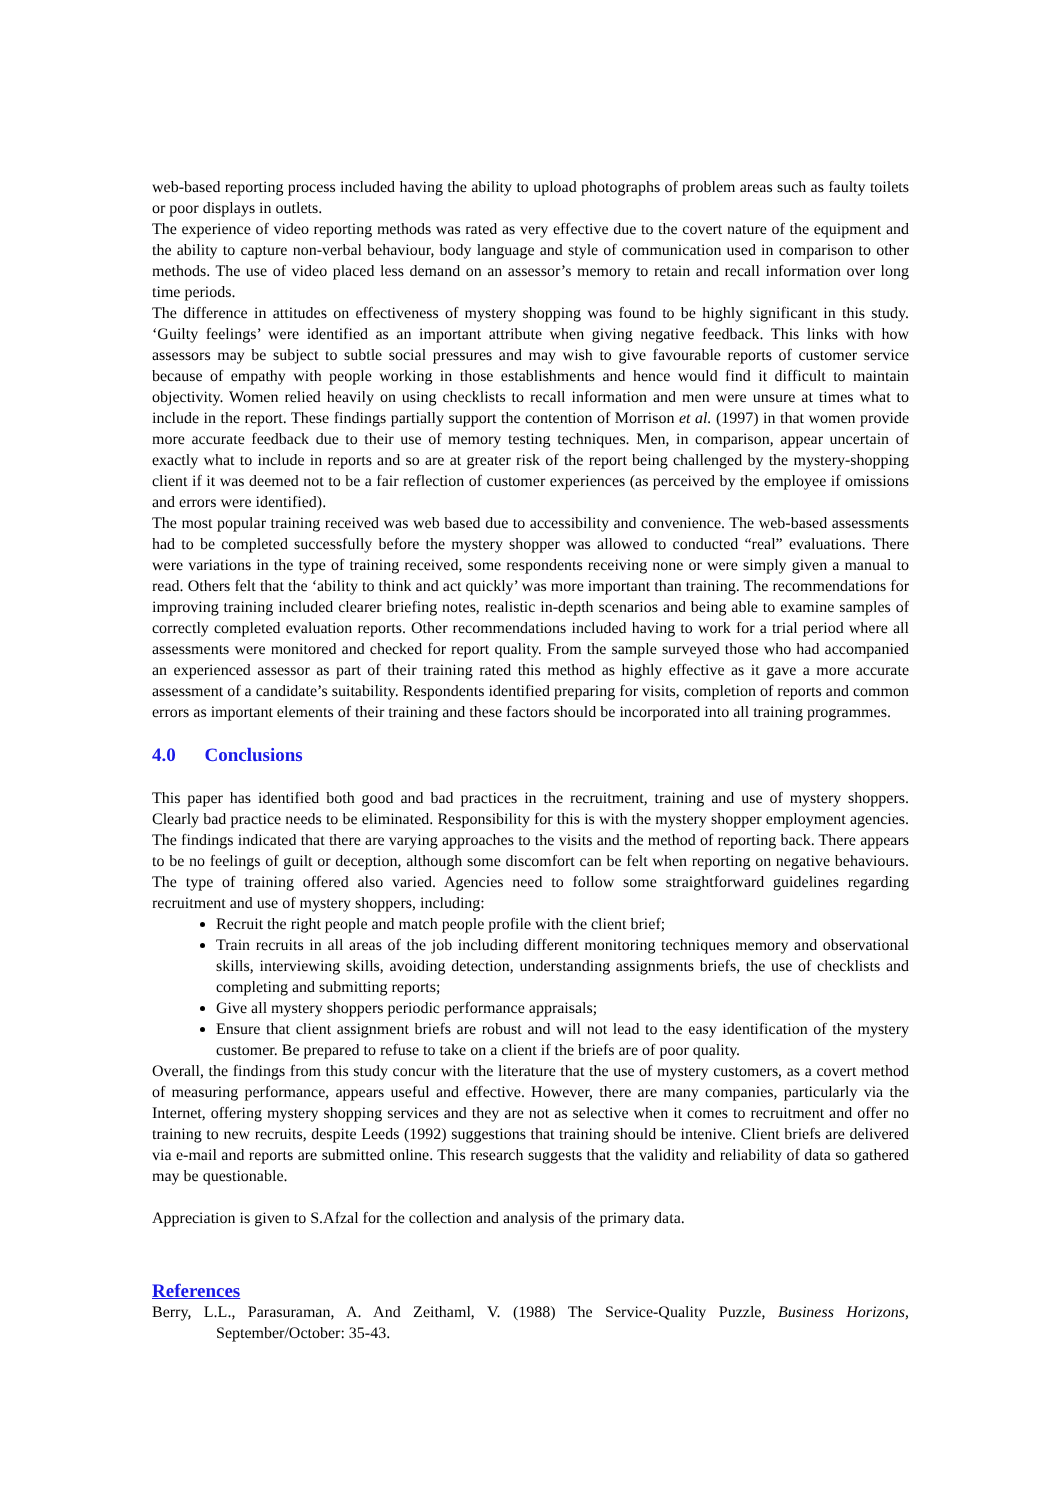web-based reporting process included having the ability to upload photographs of problem areas such as faulty toilets or poor displays in outlets.
The experience of video reporting methods was rated as very effective due to the covert nature of the equipment and the ability to capture non-verbal behaviour, body language and style of communication used in comparison to other methods. The use of video placed less demand on an assessor’s memory to retain and recall information over long time periods.
The difference in attitudes on effectiveness of mystery shopping was found to be highly significant in this study. ‘Guilty feelings’ were identified as an important attribute when giving negative feedback. This links with how assessors may be subject to subtle social pressures and may wish to give favourable reports of customer service because of empathy with people working in those establishments and hence would find it difficult to maintain objectivity. Women relied heavily on using checklists to recall information and men were unsure at times what to include in the report. These findings partially support the contention of Morrison et al. (1997) in that women provide more accurate feedback due to their use of memory testing techniques. Men, in comparison, appear uncertain of exactly what to include in reports and so are at greater risk of the report being challenged by the mystery-shopping client if it was deemed not to be a fair reflection of customer experiences (as perceived by the employee if omissions and errors were identified).
The most popular training received was web based due to accessibility and convenience. The web-based assessments had to be completed successfully before the mystery shopper was allowed to conducted “real” evaluations. There were variations in the type of training received, some respondents receiving none or were simply given a manual to read. Others felt that the ‘ability to think and act quickly’ was more important than training. The recommendations for improving training included clearer briefing notes, realistic in-depth scenarios and being able to examine samples of correctly completed evaluation reports. Other recommendations included having to work for a trial period where all assessments were monitored and checked for report quality. From the sample surveyed those who had accompanied an experienced assessor as part of their training rated this method as highly effective as it gave a more accurate assessment of a candidate’s suitability. Respondents identified preparing for visits, completion of reports and common errors as important elements of their training and these factors should be incorporated into all training programmes.
4.0 Conclusions
This paper has identified both good and bad practices in the recruitment, training and use of mystery shoppers. Clearly bad practice needs to be eliminated. Responsibility for this is with the mystery shopper employment agencies. The findings indicated that there are varying approaches to the visits and the method of reporting back. There appears to be no feelings of guilt or deception, although some discomfort can be felt when reporting on negative behaviours. The type of training offered also varied. Agencies need to follow some straightforward guidelines regarding recruitment and use of mystery shoppers, including:
Recruit the right people and match people profile with the client brief;
Train recruits in all areas of the job including different monitoring techniques memory and observational skills, interviewing skills, avoiding detection, understanding assignments briefs, the use of checklists and completing and submitting reports;
Give all mystery shoppers periodic performance appraisals;
Ensure that client assignment briefs are robust and will not lead to the easy identification of the mystery customer. Be prepared to refuse to take on a client if the briefs are of poor quality.
Overall, the findings from this study concur with the literature that the use of mystery customers, as a covert method of measuring performance, appears useful and effective. However, there are many companies, particularly via the Internet, offering mystery shopping services and they are not as selective when it comes to recruitment and offer no training to new recruits, despite Leeds (1992) suggestions that training should be intenive. Client briefs are delivered via e-mail and reports are submitted online. This research suggests that the validity and reliability of data so gathered may be questionable.
Appreciation is given to S.Afzal for the collection and analysis of the primary data.
References
Berry, L.L., Parasuraman, A. And Zeithaml, V. (1988) The Service-Quality Puzzle, Business Horizons, September/October: 35-43.